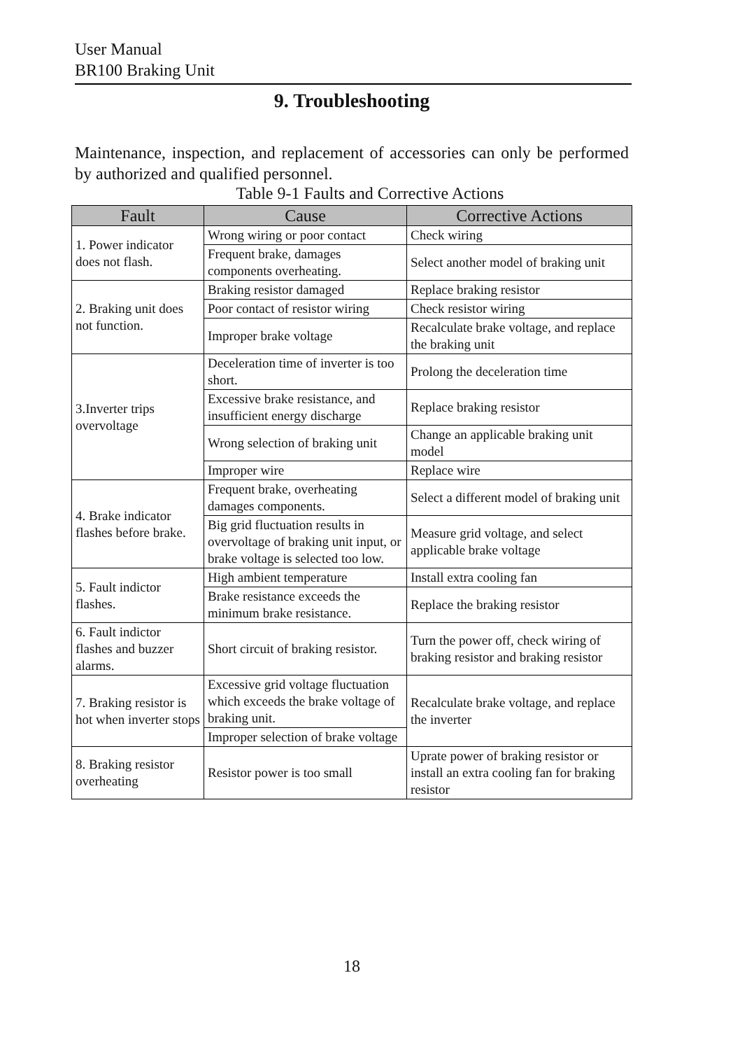User Manual
BR100 Braking Unit
9. Troubleshooting
Maintenance, inspection, and replacement of accessories can only be performed by authorized and qualified personnel.
Table 9-1 Faults and Corrective Actions
| Fault | Cause | Corrective Actions |
| --- | --- | --- |
| 1. Power indicator does not flash. | Wrong wiring or poor contact | Check wiring |
| | Frequent brake, damages components overheating. | Select another model of braking unit |
| 2. Braking unit does not function. | Braking resistor damaged | Replace braking resistor |
| | Poor contact of resistor wiring | Check resistor wiring |
| | Improper brake voltage | Recalculate brake voltage, and replace the braking unit |
| 3.Inverter trips overvoltage | Deceleration time of inverter is too short. | Prolong the deceleration time |
| | Excessive brake resistance, and insufficient energy discharge | Replace braking resistor |
| | Wrong selection of braking unit | Change an applicable braking unit model |
| | Improper wire | Replace wire |
| 4. Brake indicator flashes before brake. | Frequent brake, overheating damages components. | Select a different model of braking unit |
| | Big grid fluctuation results in overvoltage of braking unit input, or brake voltage is selected too low. | Measure grid voltage, and select applicable brake voltage |
| 5. Fault indictor flashes. | High ambient temperature | Install extra cooling fan |
| | Brake resistance exceeds the minimum brake resistance. | Replace the braking resistor |
| 6. Fault indictor flashes and buzzer alarms. | Short circuit of braking resistor. | Turn the power off, check wiring of braking resistor and braking resistor |
| 7. Braking resistor is hot when inverter stops | Excessive grid voltage fluctuation which exceeds the brake voltage of braking unit. | Recalculate brake voltage, and replace the inverter |
| | Improper selection of brake voltage | |
| 8. Braking resistor overheating | Resistor power is too small | Uprate power of braking resistor or install an extra cooling fan for braking resistor |
18